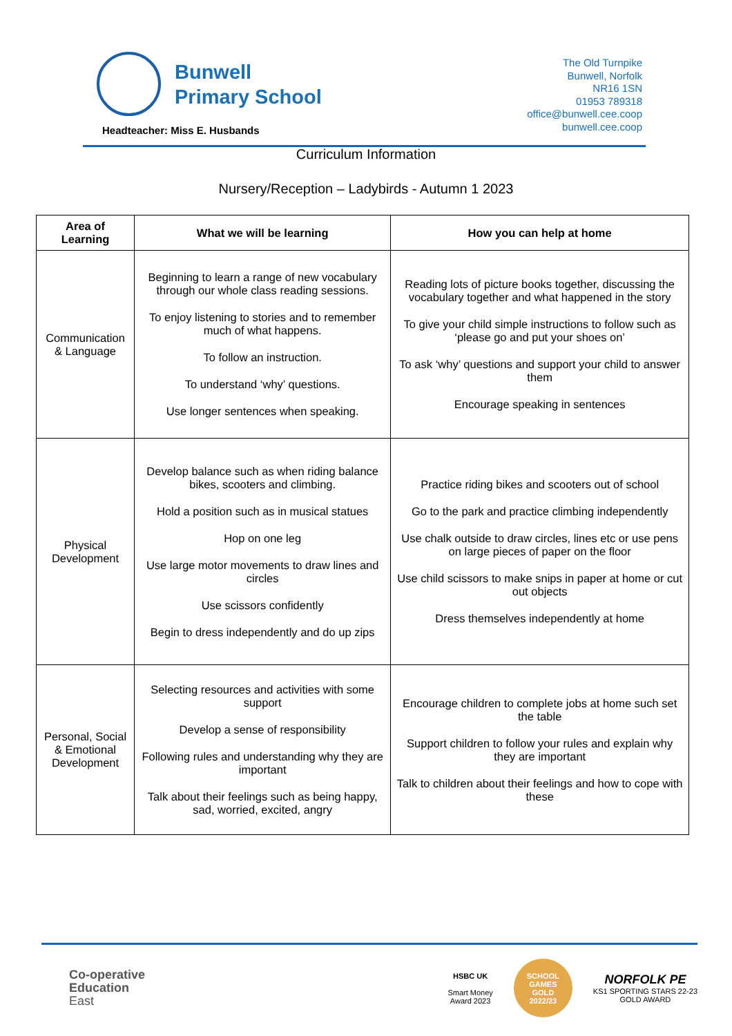Bunwell
Primary School
Headteacher: Miss E. Husbands
The Old Turnpike
Bunwell, Norfolk
NR16 1SN
01953 789318
office@bunwell.cee.coop
bunwell.cee.coop
Curriculum Information
Nursery/Reception – Ladybirds - Autumn 1 2023
| Area of Learning | What we will be learning | How you can help at home |
| --- | --- | --- |
| Communication & Language | Beginning to learn a range of new vocabulary through our whole class reading sessions. To enjoy listening to stories and to remember much of what happens. To follow an instruction. To understand ‘why’ questions. Use longer sentences when speaking. | Reading lots of picture books together, discussing the vocabulary together and what happened in the story To give your child simple instructions to follow such as ‘please go and put your shoes on’ To ask ‘why’ questions and support your child to answer them Encourage speaking in sentences |
| Physical Development | Develop balance such as when riding balance bikes, scooters and climbing. Hold a position such as in musical statues Hop on one leg Use large motor movements to draw lines and circles Use scissors confidently Begin to dress independently and do up zips | Practice riding bikes and scooters out of school Go to the park and practice climbing independently Use chalk outside to draw circles, lines etc or use pens on large pieces of paper on the floor Use child scissors to make snips in paper at home or cut out objects Dress themselves independently at home |
| Personal, Social & Emotional Development | Selecting resources and activities with some support Develop a sense of responsibility Following rules and understanding why they are important Talk about their feelings such as being happy, sad, worried, excited, angry | Encourage children to complete jobs at home such set the table Support children to follow your rules and explain why they are important Talk to children about their feelings and how to cope with these |
Co-operative
Education
East
HSBC UK
Smart Money
Award 2023
SCHOOL GAMES
GOLD
2022/23
NORFOLK PE
KS1 SPORTING STARS 22-23
GOLD AWARD